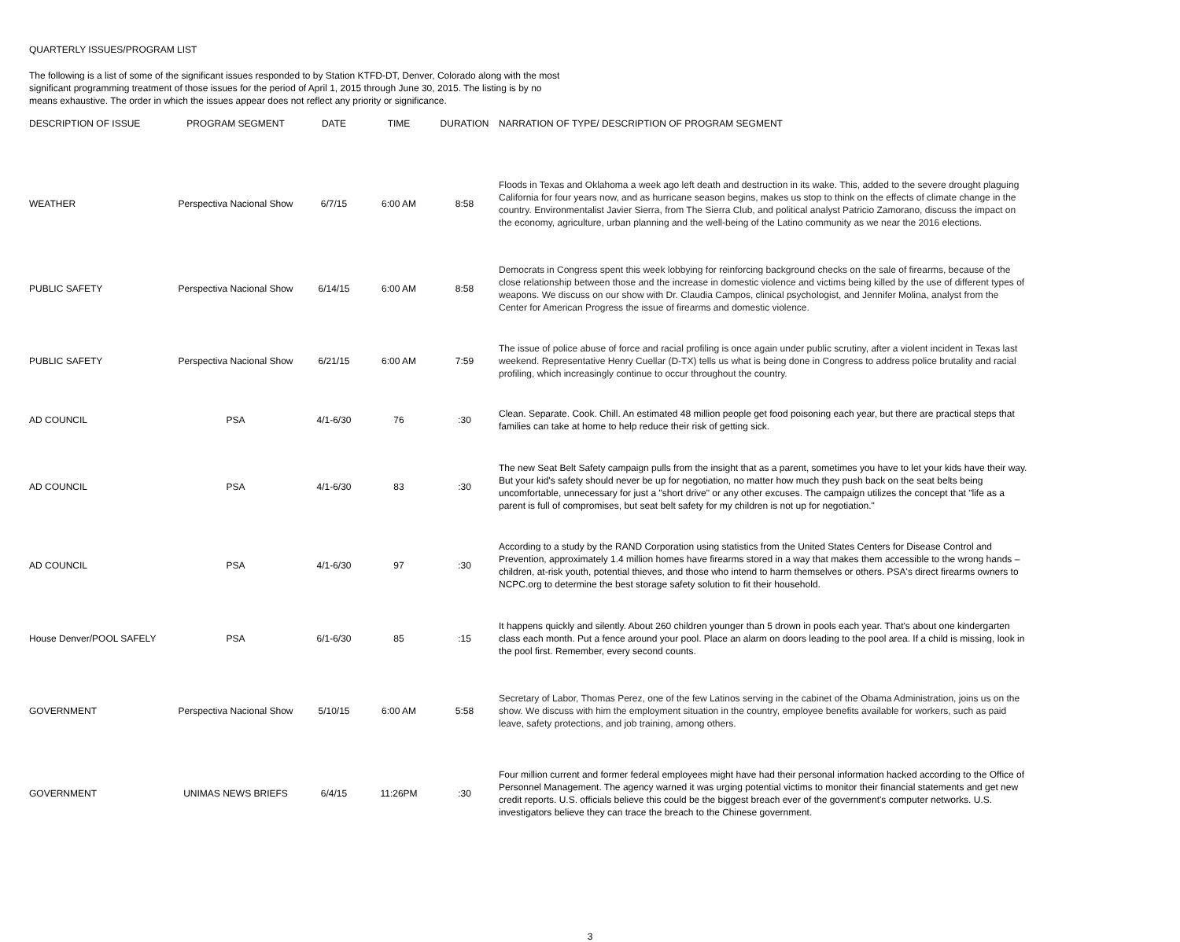QUARTERLY ISSUES/PROGRAM LIST
The following is a list of some of the significant issues responded to by Station KTFD-DT, Denver, Colorado along with the most significant programming treatment of those issues for the period of April 1, 2015 through June 30, 2015. The listing is by no means exhaustive. The order in which the issues appear does not reflect any priority or significance.
| DESCRIPTION OF ISSUE | PROGRAM SEGMENT | DATE | TIME | DURATION | NARRATION OF TYPE/ DESCRIPTION OF PROGRAM SEGMENT |
| --- | --- | --- | --- | --- | --- |
| WEATHER | Perspectiva Nacional Show | 6/7/15 | 6:00 AM | 8:58 | Floods in Texas and Oklahoma a week ago left death and destruction in its wake. This, added to the severe drought plaguing California for four years now, and as hurricane season begins, makes us stop to think on the effects of climate change in the country. Environmentalist Javier Sierra, from The Sierra Club, and political analyst Patricio Zamorano, discuss the impact on the economy, agriculture, urban planning and the well-being of the Latino community as we near the 2016 elections. |
| PUBLIC SAFETY | Perspectiva Nacional Show | 6/14/15 | 6:00 AM | 8:58 | Democrats in Congress spent this week lobbying for reinforcing background checks on the sale of firearms, because of the close relationship between those and the increase in domestic violence and victims being killed by the use of different types of weapons. We discuss on our show with Dr. Claudia Campos, clinical psychologist, and Jennifer Molina, analyst from the Center for American Progress the issue of firearms and domestic violence. |
| PUBLIC SAFETY | Perspectiva Nacional Show | 6/21/15 | 6:00 AM | 7:59 | The issue of police abuse of force and racial profiling is once again under public scrutiny, after a violent incident in Texas last weekend. Representative Henry Cuellar (D-TX) tells us what is being done in Congress to address police brutality and racial profiling, which increasingly continue to occur throughout the country. |
| AD COUNCIL | PSA | 4/1-6/30 | 76 | :30 | Clean. Separate. Cook. Chill. An estimated 48 million people get food poisoning each year, but there are practical steps that families can take at home to help reduce their risk of getting sick. |
| AD COUNCIL | PSA | 4/1-6/30 | 83 | :30 | The new Seat Belt Safety campaign pulls from the insight that as a parent, sometimes you have to let your kids have their way. But your kid's safety should never be up for negotiation, no matter how much they push back on the seat belts being uncomfortable, unnecessary for just a "short drive" or any other excuses. The campaign utilizes the concept that "life as a parent is full of compromises, but seat belt safety for my children is not up for negotiation." |
| AD COUNCIL | PSA | 4/1-6/30 | 97 | :30 | According to a study by the RAND Corporation using statistics from the United States Centers for Disease Control and Prevention, approximately 1.4 million homes have firearms stored in a way that makes them accessible to the wrong hands – children, at-risk youth, potential thieves, and those who intend to harm themselves or others. PSA's direct firearms owners to NCPC.org to determine the best storage safety solution to fit their household. |
| House Denver/POOL SAFELY | PSA | 6/1-6/30 | 85 | :15 | It happens quickly and silently. About 260 children younger than 5 drown in pools each year. That's about one kindergarten class each month. Put a fence around your pool. Place an alarm on doors leading to the pool area. If a child is missing, look in the pool first. Remember, every second counts. |
| GOVERNMENT | Perspectiva Nacional Show | 5/10/15 | 6:00 AM | 5:58 | Secretary of Labor, Thomas Perez, one of the few Latinos serving in the cabinet of the Obama Administration, joins us on the show. We discuss with him the employment situation in the country, employee benefits available for workers, such as paid leave, safety protections, and job training, among others. |
| GOVERNMENT | UNIMAS NEWS BRIEFS | 6/4/15 | 11:26PM | :30 | Four million current and former federal employees might have had their personal information hacked according to the Office of Personnel Management. The agency warned it was urging potential victims to monitor their financial statements and get new credit reports. U.S. officials believe this could be the biggest breach ever of the government's computer networks. U.S. investigators believe they can trace the breach to the Chinese government. |
3